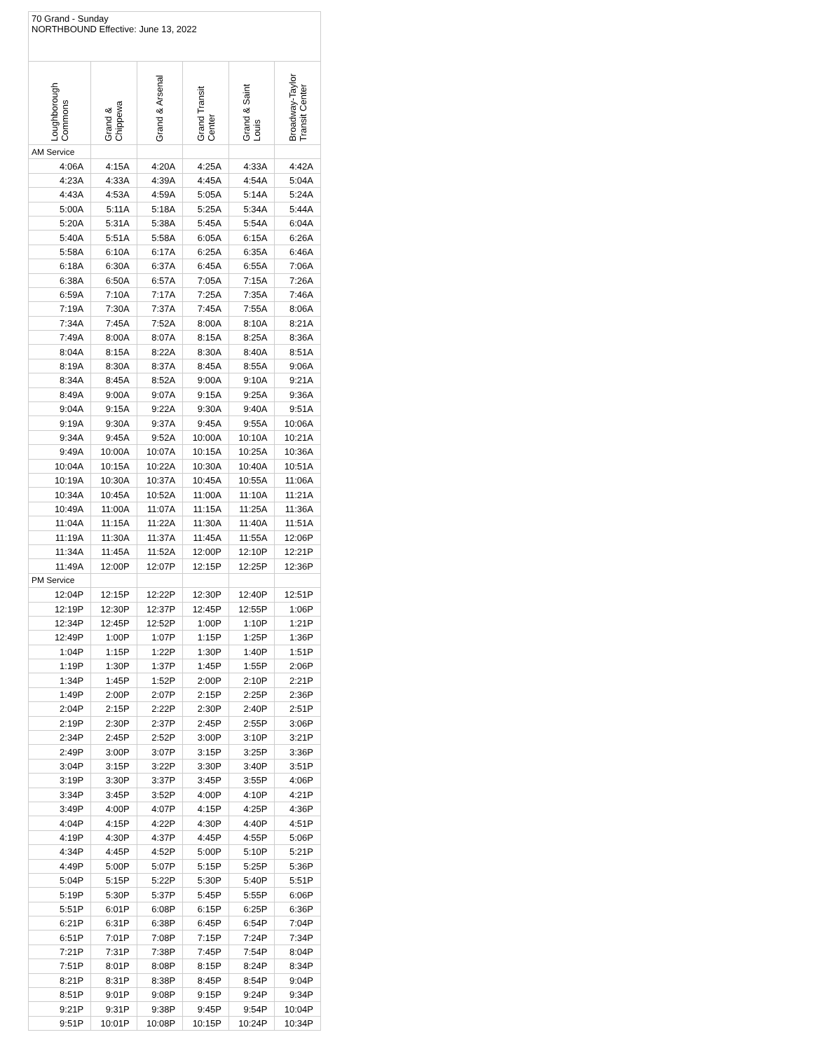| 70 Grand - Sunday NORTHBOUND Effective: June 13, 2022 | | | | | |
| Loughborough Commons | Grand & Chippewa | Grand & Arsenal | Grand Transit Center | Grand & Saint Louis | Broadway-Taylor Transit Center |
| AM Service | | | | | |
| 4:06A | 4:15A | 4:20A | 4:25A | 4:33A | 4:42A |
| 4:23A | 4:33A | 4:39A | 4:45A | 4:54A | 5:04A |
| 4:43A | 4:53A | 4:59A | 5:05A | 5:14A | 5:24A |
| 5:00A | 5:11A | 5:18A | 5:25A | 5:34A | 5:44A |
| 5:20A | 5:31A | 5:38A | 5:45A | 5:54A | 6:04A |
| 5:40A | 5:51A | 5:58A | 6:05A | 6:15A | 6:26A |
| 5:58A | 6:10A | 6:17A | 6:25A | 6:35A | 6:46A |
| 6:18A | 6:30A | 6:37A | 6:45A | 6:55A | 7:06A |
| 6:38A | 6:50A | 6:57A | 7:05A | 7:15A | 7:26A |
| 6:59A | 7:10A | 7:17A | 7:25A | 7:35A | 7:46A |
| 7:19A | 7:30A | 7:37A | 7:45A | 7:55A | 8:06A |
| 7:34A | 7:45A | 7:52A | 8:00A | 8:10A | 8:21A |
| 7:49A | 8:00A | 8:07A | 8:15A | 8:25A | 8:36A |
| 8:04A | 8:15A | 8:22A | 8:30A | 8:40A | 8:51A |
| 8:19A | 8:30A | 8:37A | 8:45A | 8:55A | 9:06A |
| 8:34A | 8:45A | 8:52A | 9:00A | 9:10A | 9:21A |
| 8:49A | 9:00A | 9:07A | 9:15A | 9:25A | 9:36A |
| 9:04A | 9:15A | 9:22A | 9:30A | 9:40A | 9:51A |
| 9:19A | 9:30A | 9:37A | 9:45A | 9:55A | 10:06A |
| 9:34A | 9:45A | 9:52A | 10:00A | 10:10A | 10:21A |
| 9:49A | 10:00A | 10:07A | 10:15A | 10:25A | 10:36A |
| 10:04A | 10:15A | 10:22A | 10:30A | 10:40A | 10:51A |
| 10:19A | 10:30A | 10:37A | 10:45A | 10:55A | 11:06A |
| 10:34A | 10:45A | 10:52A | 11:00A | 11:10A | 11:21A |
| 10:49A | 11:00A | 11:07A | 11:15A | 11:25A | 11:36A |
| 11:04A | 11:15A | 11:22A | 11:30A | 11:40A | 11:51A |
| 11:19A | 11:30A | 11:37A | 11:45A | 11:55A | 12:06P |
| 11:34A | 11:45A | 11:52A | 12:00P | 12:10P | 12:21P |
| 11:49A | 12:00P | 12:07P | 12:15P | 12:25P | 12:36P |
| PM Service | | | | | |
| 12:04P | 12:15P | 12:22P | 12:30P | 12:40P | 12:51P |
| 12:19P | 12:30P | 12:37P | 12:45P | 12:55P | 1:06P |
| 12:34P | 12:45P | 12:52P | 1:00P | 1:10P | 1:21P |
| 12:49P | 1:00P | 1:07P | 1:15P | 1:25P | 1:36P |
| 1:04P | 1:15P | 1:22P | 1:30P | 1:40P | 1:51P |
| 1:19P | 1:30P | 1:37P | 1:45P | 1:55P | 2:06P |
| 1:34P | 1:45P | 1:52P | 2:00P | 2:10P | 2:21P |
| 1:49P | 2:00P | 2:07P | 2:15P | 2:25P | 2:36P |
| 2:04P | 2:15P | 2:22P | 2:30P | 2:40P | 2:51P |
| 2:19P | 2:30P | 2:37P | 2:45P | 2:55P | 3:06P |
| 2:34P | 2:45P | 2:52P | 3:00P | 3:10P | 3:21P |
| 2:49P | 3:00P | 3:07P | 3:15P | 3:25P | 3:36P |
| 3:04P | 3:15P | 3:22P | 3:30P | 3:40P | 3:51P |
| 3:19P | 3:30P | 3:37P | 3:45P | 3:55P | 4:06P |
| 3:34P | 3:45P | 3:52P | 4:00P | 4:10P | 4:21P |
| 3:49P | 4:00P | 4:07P | 4:15P | 4:25P | 4:36P |
| 4:04P | 4:15P | 4:22P | 4:30P | 4:40P | 4:51P |
| 4:19P | 4:30P | 4:37P | 4:45P | 4:55P | 5:06P |
| 4:34P | 4:45P | 4:52P | 5:00P | 5:10P | 5:21P |
| 4:49P | 5:00P | 5:07P | 5:15P | 5:25P | 5:36P |
| 5:04P | 5:15P | 5:22P | 5:30P | 5:40P | 5:51P |
| 5:19P | 5:30P | 5:37P | 5:45P | 5:55P | 6:06P |
| 5:51P | 6:01P | 6:08P | 6:15P | 6:25P | 6:36P |
| 6:21P | 6:31P | 6:38P | 6:45P | 6:54P | 7:04P |
| 6:51P | 7:01P | 7:08P | 7:15P | 7:24P | 7:34P |
| 7:21P | 7:31P | 7:38P | 7:45P | 7:54P | 8:04P |
| 7:51P | 8:01P | 8:08P | 8:15P | 8:24P | 8:34P |
| 8:21P | 8:31P | 8:38P | 8:45P | 8:54P | 9:04P |
| 8:51P | 9:01P | 9:08P | 9:15P | 9:24P | 9:34P |
| 9:21P | 9:31P | 9:38P | 9:45P | 9:54P | 10:04P |
| 9:51P | 10:01P | 10:08P | 10:15P | 10:24P | 10:34P |